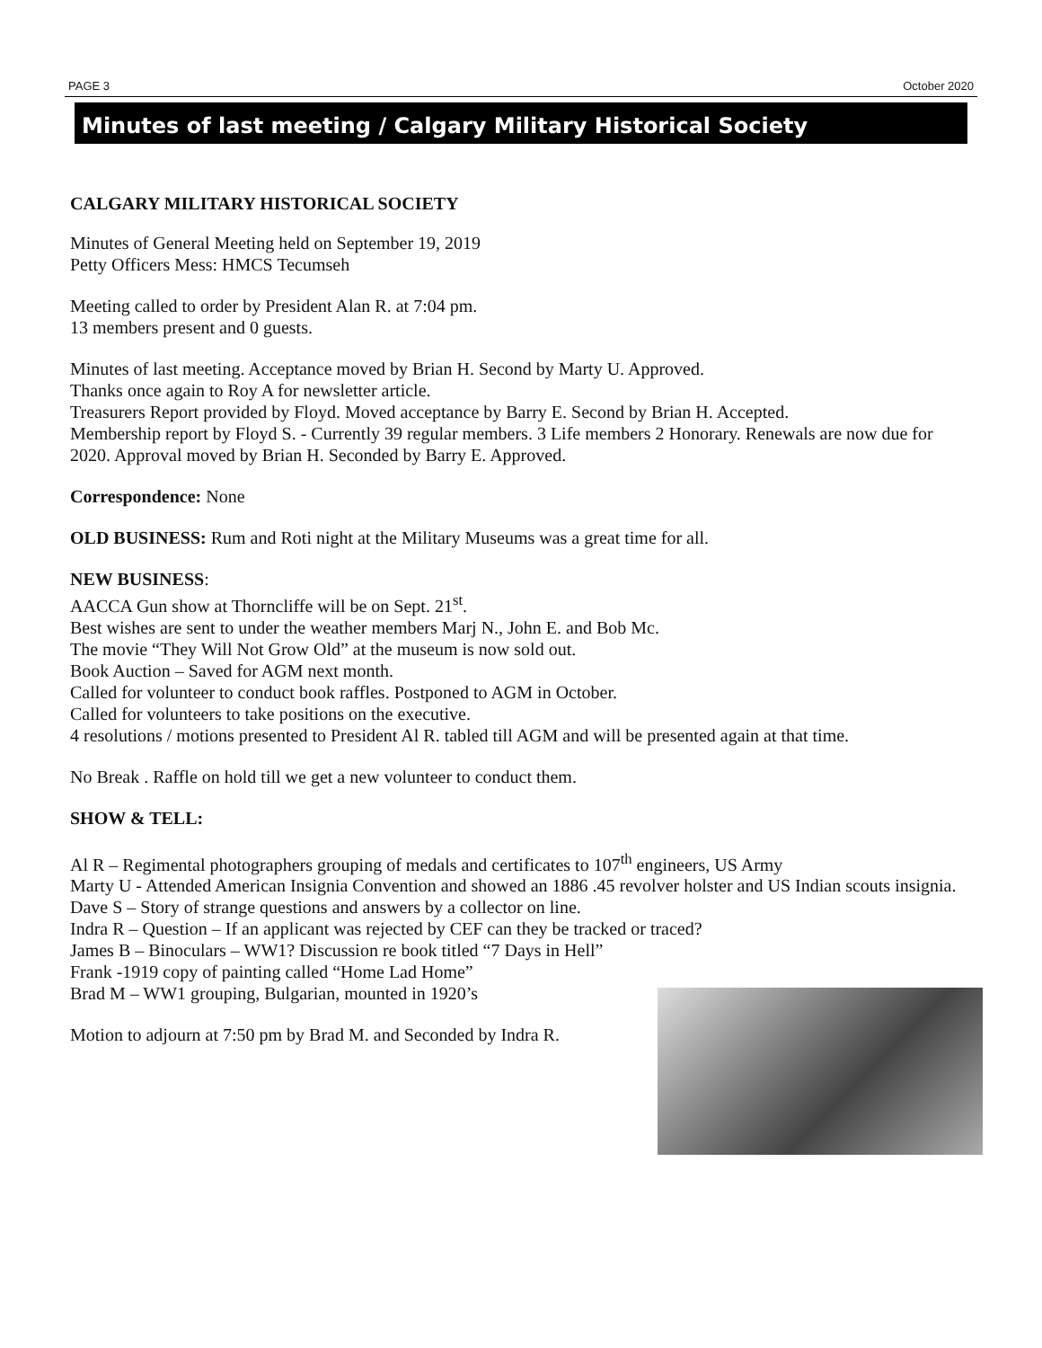PAGE 3 October 2020
Minutes of last meeting / Calgary Military Historical Society
CALGARY MILITARY HISTORICAL SOCIETY
Minutes of General Meeting held on September 19, 2019
Petty Officers Mess: HMCS Tecumseh
Meeting called to order by President Alan R. at 7:04 pm.
13 members present and 0 guests.
Minutes of last meeting. Acceptance moved by Brian H. Second by Marty U. Approved.
Thanks once again to Roy A for newsletter article.
Treasurers Report provided by Floyd. Moved acceptance by Barry E. Second by Brian H. Accepted.
Membership report by Floyd S. - Currently 39 regular members. 3 Life members 2 Honorary. Renewals are now due for 2020. Approval moved by Brian H. Seconded by Barry E. Approved.
Correspondence: None
OLD BUSINESS: Rum and Roti night at the Military Museums was a great time for all.
NEW BUSINESS:
AACCA Gun show at Thorncliffe will be on Sept. 21<sup>st</sup>.
Best wishes are sent to under the weather members Marj N., John E. and Bob Mc.
The movie “They Will Not Grow Old” at the museum is now sold out.
Book Auction – Saved for AGM next month.
Called for volunteer to conduct book raffles. Postponed to AGM in October.
Called for volunteers to take positions on the executive.
4 resolutions / motions presented to President Al R. tabled till AGM and will be presented again at that time.
No Break . Raffle on hold till we get a new volunteer to conduct them.
SHOW & TELL:
Al R – Regimental photographers grouping of medals and certificates to 107<sup>th</sup> engineers, US Army
Marty U - Attended American Insignia Convention and showed an 1886 .45 revolver holster and US Indian scouts insignia.
Dave S – Story of strange questions and answers by a collector on line.
Indra R – Question – If an applicant was rejected by CEF can they be tracked or traced?
James B – Binoculars – WW1? Discussion re book titled “7 Days in Hell”
Frank -1919 copy of painting called “Home Lad Home”
Brad M – WW1 grouping, Bulgarian, mounted in 1920’s
Motion to adjourn at 7:50 pm by Brad M. and Seconded by Indra R.